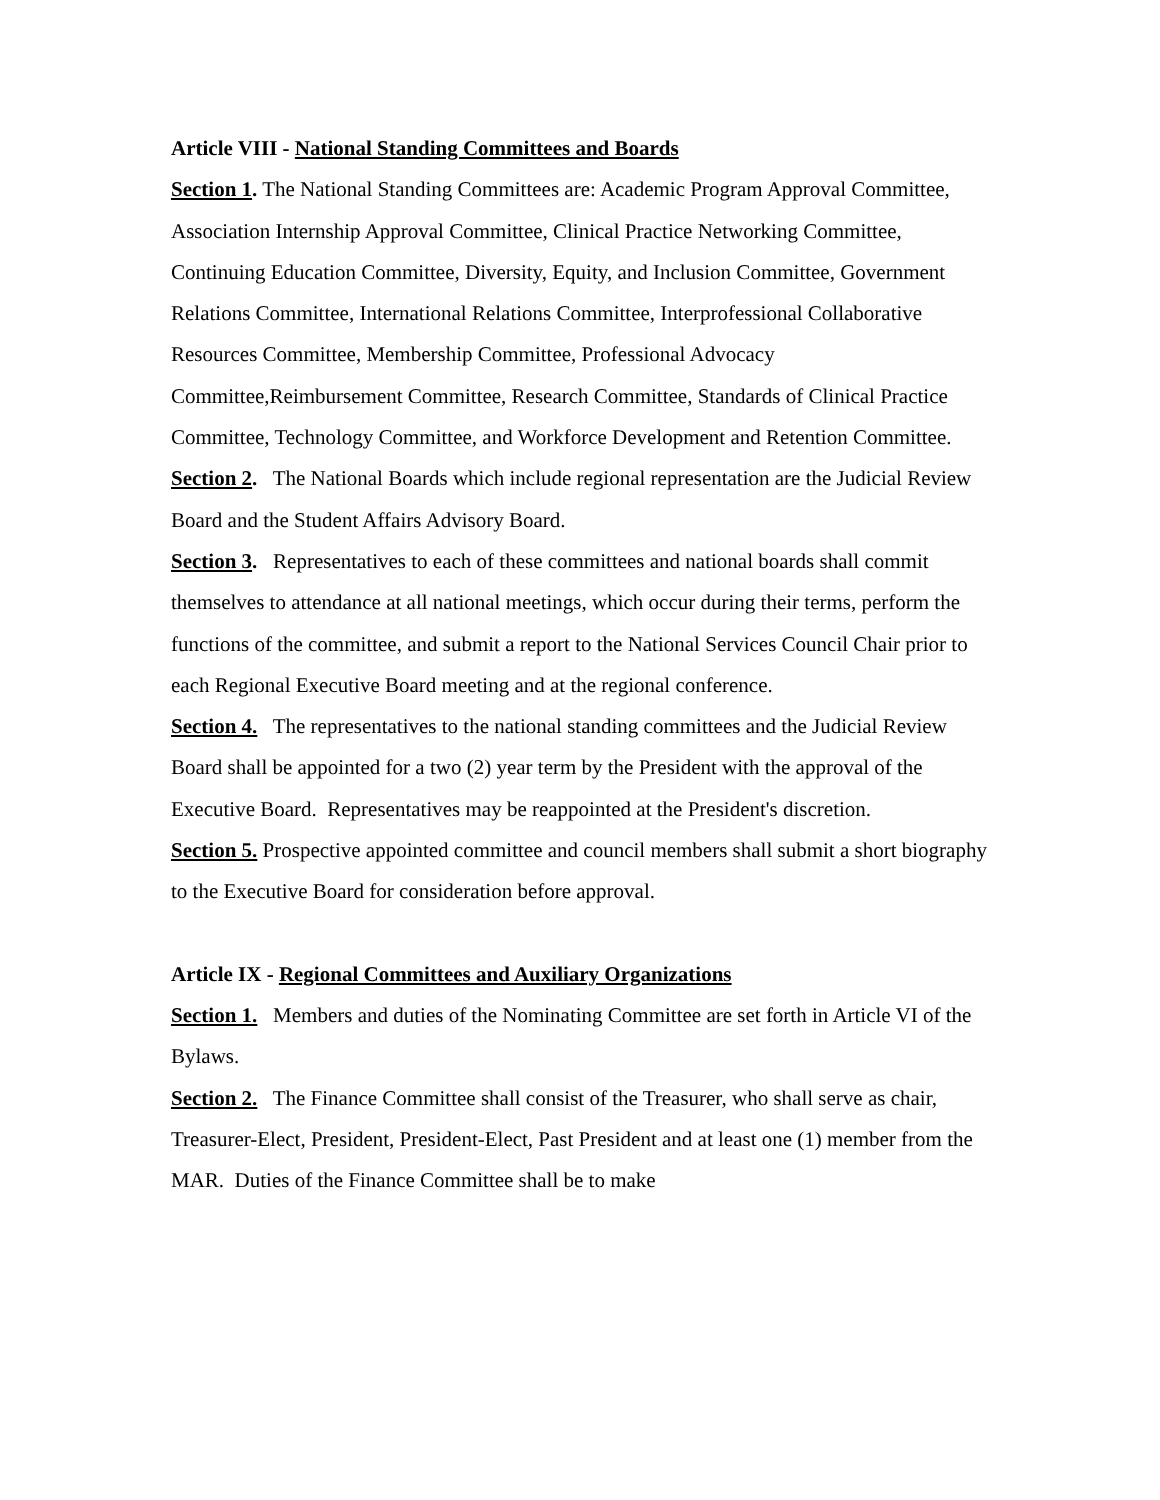Article VIII - National Standing Committees and Boards
Section 1. The National Standing Committees are: Academic Program Approval Committee, Association Internship Approval Committee, Clinical Practice Networking Committee, Continuing Education Committee, Diversity, Equity, and Inclusion Committee, Government Relations Committee, International Relations Committee, Interprofessional Collaborative Resources Committee, Membership Committee, Professional Advocacy Committee,Reimbursement Committee, Research Committee, Standards of Clinical Practice Committee, Technology Committee, and Workforce Development and Retention Committee.
Section 2. The National Boards which include regional representation are the Judicial Review Board and the Student Affairs Advisory Board.
Section 3. Representatives to each of these committees and national boards shall commit themselves to attendance at all national meetings, which occur during their terms, perform the functions of the committee, and submit a report to the National Services Council Chair prior to each Regional Executive Board meeting and at the regional conference.
Section 4. The representatives to the national standing committees and the Judicial Review Board shall be appointed for a two (2) year term by the President with the approval of the Executive Board. Representatives may be reappointed at the President's discretion.
Section 5. Prospective appointed committee and council members shall submit a short biography to the Executive Board for consideration before approval.
Article IX - Regional Committees and Auxiliary Organizations
Section 1. Members and duties of the Nominating Committee are set forth in Article VI of the Bylaws.
Section 2. The Finance Committee shall consist of the Treasurer, who shall serve as chair, Treasurer-Elect, President, President-Elect, Past President and at least one (1) member from the MAR. Duties of the Finance Committee shall be to make